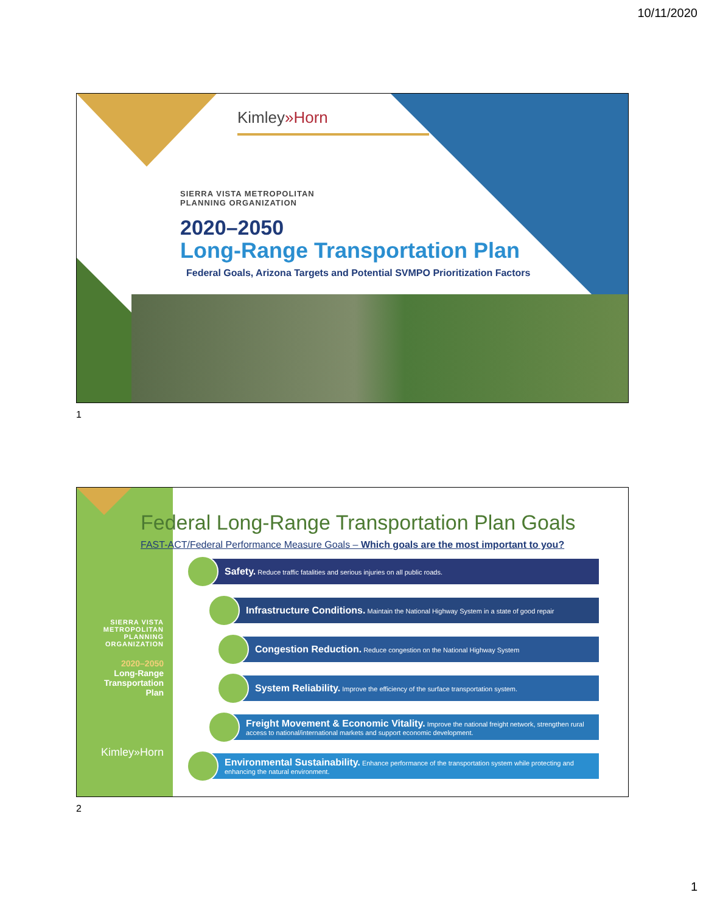10/11/2020
Kimley»Horn
SIERRA VISTA METROPOLITAN
PLANNING ORGANIZATION
2020–2050
Long-Range Transportation Plan
Federal Goals, Arizona Targets and Potential SVMPO Prioritization Factors
1
SIERRA VISTA
METROPOLITAN
PLANNING
ORGANIZATION
2020–2050
Long-Range
Transportation
Plan
Kimley»Horn
Federal Long-Range Transportation Plan Goals
FAST-ACT/Federal Performance Measure Goals – Which goals are the most important to you?
Safety. Reduce traffic fatalities and serious injuries on all public roads.
Infrastructure Conditions. Maintain the National Highway System in a state of good repair
Congestion Reduction. Reduce congestion on the National Highway System
System Reliability. Improve the efficiency of the surface transportation system.
Freight Movement & Economic Vitality. Improve the national freight network, strengthen rural access to national/international markets and support economic development.
Environmental Sustainability. Enhance performance of the transportation system while protecting and enhancing the natural environment.
2
1